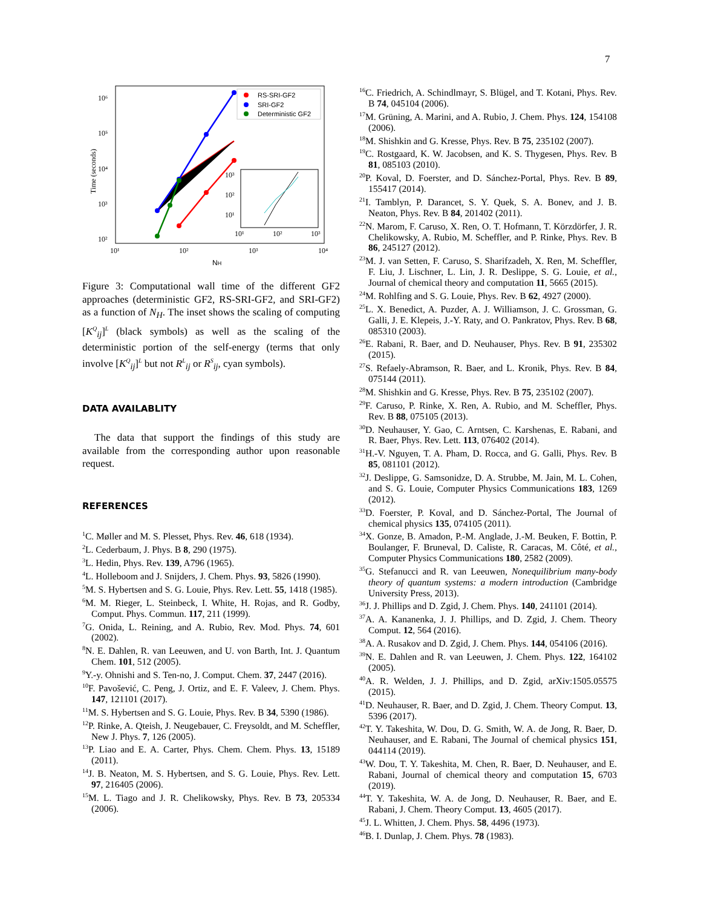7
10⁶
10⁵
10⁴
10³
10²
10¹
10²
10³
10⁴
NH
Time (seconds)
RS-SRI-GF2
SRI-GF2
Deterministic GF2
10³
10²
10¹
10¹
10²
10³
Figure 3: Computational wall time of the different GF2 approaches (deterministic GF2, RS-SRI-GF2, and SRI-GF2) as a function of N<sub>H</sub>. The inset shows the scaling of computing [K<sup>Q</sup><sub>ij</sub>]<sup>L</sup> (black symbols) as well as the scaling of the deterministic portion of the self-energy (terms that only involve [K<sup>Q</sup><sub>ij</sub>]<sup>L</sup> but not R<sup>L</sup><sub>ij</sub> or R<sup>S</sup><sub>ij</sub>, cyan symbols).
DATA AVAILABLITY
The data that support the findings of this study are available from the corresponding author upon reasonable request.
REFERENCES
<sup>1</sup> C. Møller and M. S. Plesset, Phys. Rev. 46, 618 (1934).
<sup>2</sup> L. Cederbaum, J. Phys. B 8, 290 (1975).
<sup>3</sup> L. Hedin, Phys. Rev. 139, A796 (1965).
<sup>4</sup> L. Holleboom and J. Snijders, J. Chem. Phys. 93, 5826 (1990).
<sup>5</sup> M. S. Hybertsen and S. G. Louie, Phys. Rev. Lett. 55, 1418 (1985).
<sup>6</sup> M. M. Rieger, L. Steinbeck, I. White, H. Rojas, and R. Godby, Comput. Phys. Commun. 117, 211 (1999).
<sup>7</sup> G. Onida, L. Reining, and A. Rubio, Rev. Mod. Phys. 74, 601 (2002).
<sup>8</sup>N. E. Dahlen, R. van Leeuwen, and U. von Barth, Int. J. Quantum Chem. 101, 512 (2005).
<sup>9</sup> Y.-y. Ohnishi and S. Ten-no, J. Comput. Chem. 37, 2447 (2016).
<sup>10</sup>F. Pavošević, C. Peng, J. Ortiz, and E. F. Valeev, J. Chem. Phys. 147, 121101 (2017).
<sup>11</sup> M. S. Hybertsen and S. G. Louie, Phys. Rev. B 34, 5390 (1986).
<sup>12</sup> P. Rinke, A. Qteish, J. Neugebauer, C. Freysoldt, and M. Scheffler, New J. Phys. 7, 126 (2005).
<sup>13</sup> P. Liao and E. A. Carter, Phys. Chem. Chem. Phys. 13, 15189 (2011).
<sup>14</sup> J. B. Neaton, M. S. Hybertsen, and S. G. Louie, Phys. Rev. Lett. 97, 216405 (2006).
<sup>15</sup> M. L. Tiago and J. R. Chelikowsky, Phys. Rev. B 73, 205334 (2006).
<sup>16</sup>C. Friedrich, A. Schindlmayr, S. Blügel, and T. Kotani, Phys. Rev. B 74, 045104 (2006).
<sup>17</sup> M. Grüning, A. Marini, and A. Rubio, J. Chem. Phys. 124, 154108 (2006).
<sup>18</sup> M. Shishkin and G. Kresse, Phys. Rev. B 75, 235102 (2007).
<sup>19</sup>C. Rostgaard, K. W. Jacobsen, and K. S. Thygesen, Phys. Rev. B 81, 085103 (2010).
<sup>20</sup>P. Koval, D. Foerster, and D. Sánchez-Portal, Phys. Rev. B 89, 155417 (2014).
<sup>21</sup> I. Tamblyn, P. Darancet, S. Y. Quek, S. A. Bonev, and J. B. Neaton, Phys. Rev. B 84, 201402 (2011).
<sup>22</sup>N. Marom, F. Caruso, X. Ren, O. T. Hofmann, T. Körzdörfer, J. R. Chelikowsky, A. Rubio, M. Scheffler, and P. Rinke, Phys. Rev. B 86, 245127 (2012).
<sup>23</sup> M. J. van Setten, F. Caruso, S. Sharifzadeh, X. Ren, M. Scheffler, F. Liu, J. Lischner, L. Lin, J. R. Deslippe, S. G. Louie, et al., Journal of chemical theory and computation 11, 5665 (2015).
<sup>24</sup> M. Rohlfing and S. G. Louie, Phys. Rev. B 62, 4927 (2000).
<sup>25</sup> L. X. Benedict, A. Puzder, A. J. Williamson, J. C. Grossman, G. Galli, J. E. Klepeis, J.-Y. Raty, and O. Pankratov, Phys. Rev. B 68, 085310 (2003).
<sup>26</sup> E. Rabani, R. Baer, and D. Neuhauser, Phys. Rev. B 91, 235302 (2015).
<sup>27</sup>S. Refaely-Abramson, R. Baer, and L. Kronik, Phys. Rev. B 84, 075144 (2011).
<sup>28</sup> M. Shishkin and G. Kresse, Phys. Rev. B 75, 235102 (2007).
<sup>29</sup>F. Caruso, P. Rinke, X. Ren, A. Rubio, and M. Scheffler, Phys. Rev. B 88, 075105 (2013).
<sup>30</sup> D. Neuhauser, Y. Gao, C. Arntsen, C. Karshenas, E. Rabani, and R. Baer, Phys. Rev. Lett. 113, 076402 (2014).
<sup>31</sup>H.-V. Nguyen, T. A. Pham, D. Rocca, and G. Galli, Phys. Rev. B 85, 081101 (2012).
<sup>32</sup> J. Deslippe, G. Samsonidze, D. A. Strubbe, M. Jain, M. L. Cohen, and S. G. Louie, Computer Physics Communications 183, 1269 (2012).
<sup>33</sup> D. Foerster, P. Koval, and D. Sánchez-Portal, The Journal of chemical physics 135, 074105 (2011).
<sup>34</sup> X. Gonze, B. Amadon, P.-M. Anglade, J.-M. Beuken, F. Bottin, P. Boulanger, F. Bruneval, D. Caliste, R. Caracas, M. Côté, et al., Computer Physics Communications 180, 2582 (2009).
<sup>35</sup> G. Stefanucci and R. van Leeuwen, Nonequilibrium many-body theory of quantum systems: a modern introduction (Cambridge University Press, 2013).
<sup>36</sup> J. J. Phillips and D. Zgid, J. Chem. Phys. 140, 241101 (2014).
<sup>37</sup> A. A. Kananenka, J. J. Phillips, and D. Zgid, J. Chem. Theory Comput. 12, 564 (2016).
<sup>38</sup> A. A. Rusakov and D. Zgid, J. Chem. Phys. 144, 054106 (2016).
<sup>39</sup>N. E. Dahlen and R. van Leeuwen, J. Chem. Phys. 122, 164102 (2005).
<sup>40</sup> A. R. Welden, J. J. Phillips, and D. Zgid, arXiv:1505.05575 (2015).
<sup>41</sup> D. Neuhauser, R. Baer, and D. Zgid, J. Chem. Theory Comput. 13, 5396 (2017).
<sup>42</sup> T. Y. Takeshita, W. Dou, D. G. Smith, W. A. de Jong, R. Baer, D. Neuhauser, and E. Rabani, The Journal of chemical physics 151, 044114 (2019).
<sup>43</sup> W. Dou, T. Y. Takeshita, M. Chen, R. Baer, D. Neuhauser, and E. Rabani, Journal of chemical theory and computation 15, 6703 (2019).
<sup>44</sup> T. Y. Takeshita, W. A. de Jong, D. Neuhauser, R. Baer, and E. Rabani, J. Chem. Theory Comput. 13, 4605 (2017).
<sup>45</sup> J. L. Whitten, J. Chem. Phys. 58, 4496 (1973).
<sup>46</sup>B. I. Dunlap, J. Chem. Phys. 78 (1983).